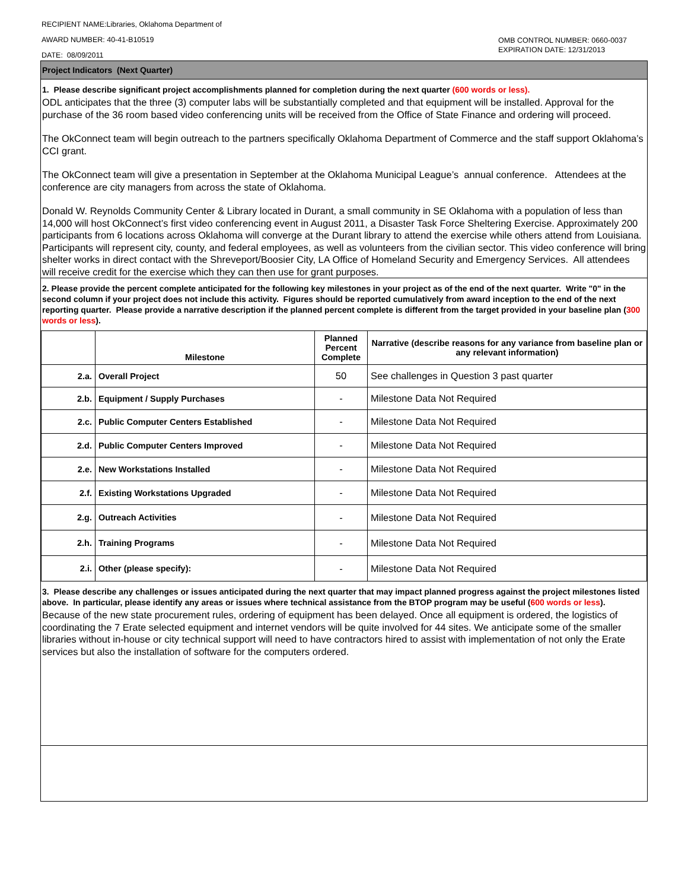RECIPIENT NAME:Libraries, Oklahoma Department of
AWARD NUMBER: 40-41-B10519
DATE: 08/09/2011
OMB CONTROL NUMBER: 0660-0037
EXPIRATION DATE: 12/31/2013
Project Indicators (Next Quarter)
1. Please describe significant project accomplishments planned for completion during the next quarter (600 words or less).
ODL anticipates that the three (3) computer labs will be substantially completed and that equipment will be installed. Approval for the purchase of the 36 room based video conferencing units will be received from the Office of State Finance and ordering will proceed.
The OkConnect team will begin outreach to the partners specifically Oklahoma Department of Commerce and the staff support Oklahoma’s CCI grant.
The OkConnect team will give a presentation in September at the Oklahoma Municipal League’s annual conference. Attendees at the conference are city managers from across the state of Oklahoma.
Donald W. Reynolds Community Center & Library located in Durant, a small community in SE Oklahoma with a population of less than 14,000 will host OkConnect’s first video conferencing event in August 2011, a Disaster Task Force Sheltering Exercise. Approximately 200 participants from 6 locations across Oklahoma will converge at the Durant library to attend the exercise while others attend from Louisiana. Participants will represent city, county, and federal employees, as well as volunteers from the civilian sector. This video conference will bring shelter works in direct contact with the Shreveport/Boosier City, LA Office of Homeland Security and Emergency Services. All attendees will receive credit for the exercise which they can then use for grant purposes.
2. Please provide the percent complete anticipated for the following key milestones in your project as of the end of the next quarter. Write "0" in the second column if your project does not include this activity. Figures should be reported cumulatively from award inception to the end of the next reporting quarter. Please provide a narrative description if the planned percent complete is different from the target provided in your baseline plan (300 words or less).
| | Milestone | Planned Percent Complete | Narrative (describe reasons for any variance from baseline plan or any relevant information) |
| --- | --- | --- | --- |
| 2.a. | Overall Project | 50 | See challenges in Question 3 past quarter |
| 2.b. | Equipment / Supply Purchases | - | Milestone Data Not Required |
| 2.c. | Public Computer Centers Established | - | Milestone Data Not Required |
| 2.d. | Public Computer Centers Improved | - | Milestone Data Not Required |
| 2.e. | New Workstations Installed | - | Milestone Data Not Required |
| 2.f. | Existing Workstations Upgraded | - | Milestone Data Not Required |
| 2.g. | Outreach Activities | - | Milestone Data Not Required |
| 2.h. | Training Programs | - | Milestone Data Not Required |
| 2.i. | Other (please specify): | - | Milestone Data Not Required |
3. Please describe any challenges or issues anticipated during the next quarter that may impact planned progress against the project milestones listed above. In particular, please identify any areas or issues where technical assistance from the BTOP program may be useful (600 words or less).
Because of the new state procurement rules, ordering of equipment has been delayed. Once all equipment is ordered, the logistics of coordinating the 7 Erate selected equipment and internet vendors will be quite involved for 44 sites. We anticipate some of the smaller libraries without in-house or city technical support will need to have contractors hired to assist with implementation of not only the Erate services but also the installation of software for the computers ordered.